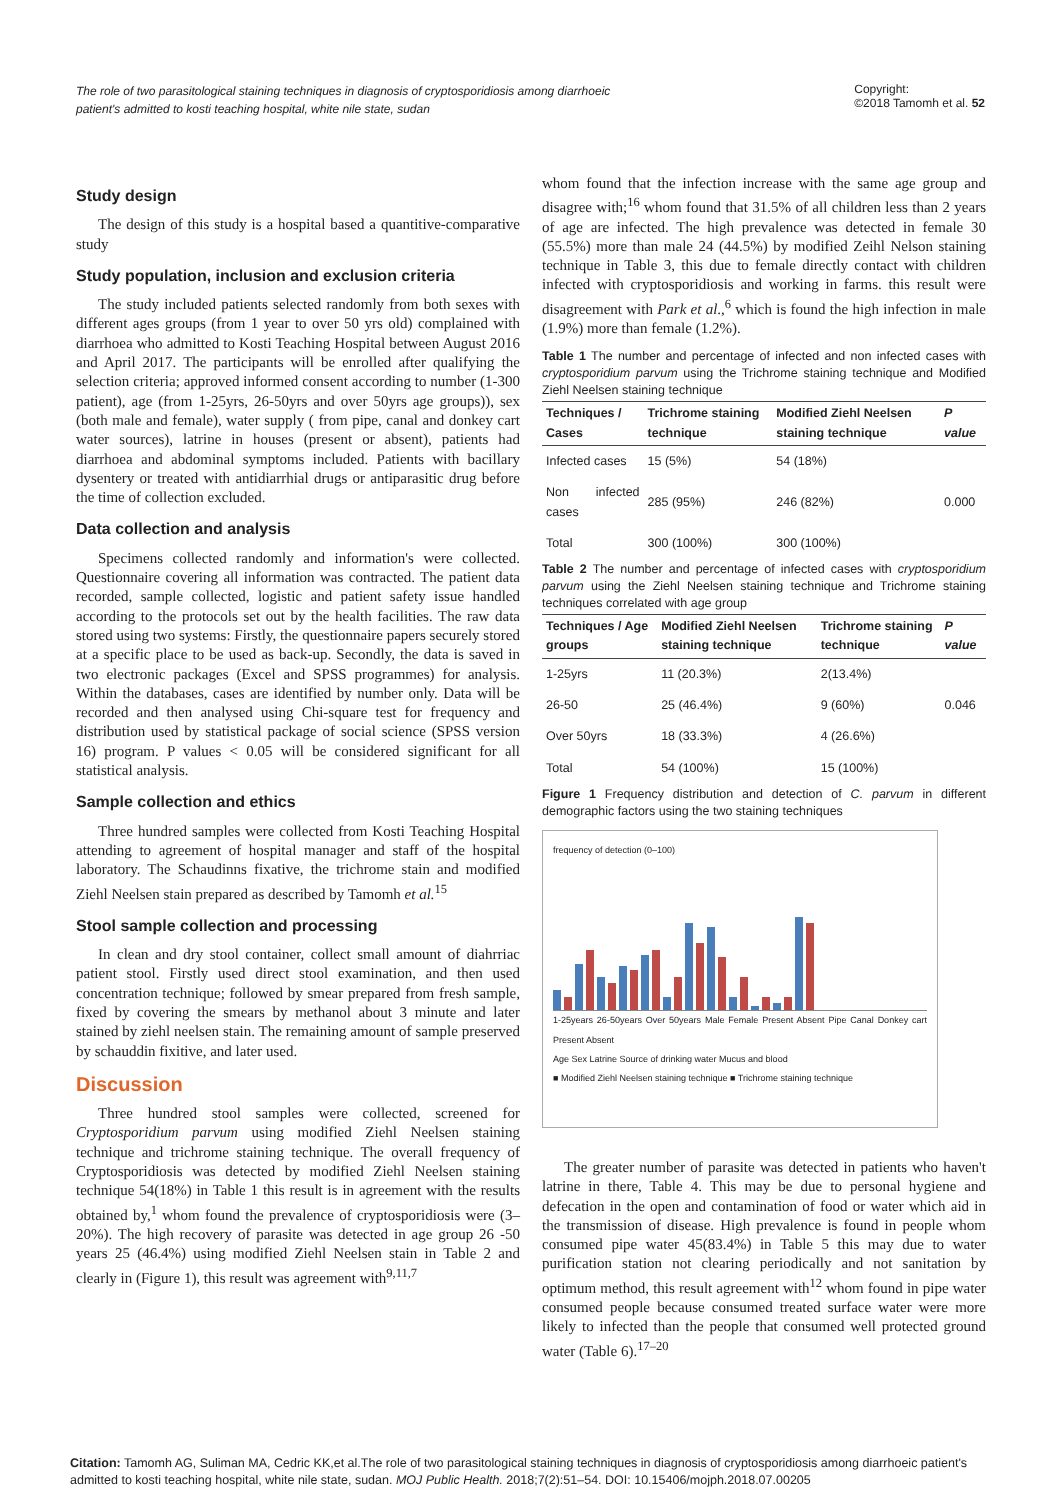The role of two parasitological staining techniques in diagnosis of cryptosporidiosis among diarrhoeic
patient's admitted to kosti teaching hospital, white nile state, sudan Copyright:
©2018 Tamomh et al. 52
Study design
The design of this study is a hospital based a quantitive-comparative study
Study population, inclusion and exclusion criteria
The study included patients selected randomly from both sexes with different ages groups (from 1 year to over 50 yrs old) complained with diarrhoea who admitted to Kosti Teaching Hospital between August 2016 and April 2017. The participants will be enrolled after qualifying the selection criteria; approved informed consent according to number (1-300 patient), age (from 1-25yrs, 26-50yrs and over 50yrs age groups)), sex (both male and female), water supply ( from pipe, canal and donkey cart water sources), latrine in houses (present or absent), patients had diarrhoea and abdominal symptoms included. Patients with bacillary dysentery or treated with antidiarrhial drugs or antiparasitic drug before the time of collection excluded.
Data collection and analysis
Specimens collected randomly and information's were collected. Questionnaire covering all information was contracted. The patient data recorded, sample collected, logistic and patient safety issue handled according to the protocols set out by the health facilities. The raw data stored using two systems: Firstly, the questionnaire papers securely stored at a specific place to be used as back-up. Secondly, the data is saved in two electronic packages (Excel and SPSS programmes) for analysis. Within the databases, cases are identified by number only. Data will be recorded and then analysed using Chi-square test for frequency and distribution used by statistical package of social science (SPSS version 16) program. P values < 0.05 will be considered significant for all statistical analysis.
Sample collection and ethics
Three hundred samples were collected from Kosti Teaching Hospital attending to agreement of hospital manager and staff of the hospital laboratory. The Schaudinns fixative, the trichrome stain and modified Ziehl Neelsen stain prepared as described by Tamomh et al.<sup>15</sup>
Stool sample collection and processing
In clean and dry stool container, collect small amount of diahrriac patient stool. Firstly used direct stool examination, and then used concentration technique; followed by smear prepared from fresh sample, fixed by covering the smears by methanol about 3 minute and later stained by ziehl neelsen stain. The remaining amount of sample preserved by schauddin fixitive, and later used.
Discussion
Three hundred stool samples were collected, screened for Cryptosporidium parvum using modified Ziehl Neelsen staining technique and trichrome staining technique. The overall frequency of Cryptosporidiosis was detected by modified Ziehl Neelsen staining technique 54(18%) in Table 1 this result is in agreement with the results obtained by,<sup>1</sup> whom found the prevalence of cryptosporidiosis were (3–20%). The high recovery of parasite was detected in age group 26 -50 years 25 (46.4%) using modified Ziehl Neelsen stain in Table 2 and clearly in (Figure 1), this result was agreement with<sup>9,11,7</sup>
whom found that the infection increase with the same age group and disagree with;<sup>16</sup> whom found that 31.5% of all children less than 2 years of age are infected. The high prevalence was detected in female 30 (55.5%) more than male 24 (44.5%) by modified Zeihl Nelson staining technique in Table 3, this due to female directly contact with children infected with cryptosporidiosis and working in farms. this result were disagreement with Park et al.,<sup>6</sup> which is found the high infection in male (1.9%) more than female (1.2%).
Table 1 The number and percentage of infected and non infected cases with cryptosporidium parvum using the Trichrome staining technique and Modified Ziehl Neelsen staining technique
| Techniques / Cases | Trichrome staining technique | Modified Ziehl Neelsen staining technique | P value |
| --- | --- | --- | --- |
| Infected cases | 15 (5%) | 54 (18%) | |
| Non infected cases | 285 (95%) | 246 (82%) | 0.000 |
| Total | 300 (100%) | 300 (100%) | |
Table 2 The number and percentage of infected cases with cryptosporidium parvum using the Ziehl Neelsen staining technique and Trichrome staining techniques correlated with age group
| Techniques / Age groups | Modified Ziehl Neelsen staining technique | Trichrome staining technique | P value |
| --- | --- | --- | --- |
| 1-25yrs | 11 (20.3%) | 2(13.4%) | |
| 26-50 | 25 (46.4%) | 9 (60%) | 0.046 |
| Over 50yrs | 18 (33.3%) | 4 (26.6%) | |
| Total | 54 (100%) | 15 (100%) | |
Figure 1 Frequency distribution and detection of C. parvum in different demographic factors using the two staining techniques
frequency of detection (0–100)
1-25years 26-50years Over 50years Male Female Present Absent Pipe Canal Donkey cart Present Absent
Age Sex Latrine Source of drinking water Mucus and blood
■ Modified Ziehl Neelsen staining technique ■ Trichrome staining technique
The greater number of parasite was detected in patients who haven't latrine in there, Table 4. This may be due to personal hygiene and defecation in the open and contamination of food or water which aid in the transmission of disease. High prevalence is found in people whom consumed pipe water 45(83.4%) in Table 5 this may due to water purification station not clearing periodically and not sanitation by optimum method, this result agreement with<sup>12</sup> whom found in pipe water consumed people because consumed treated surface water were more likely to infected than the people that consumed well protected ground water (Table 6).<sup>17–20</sup>
Citation: Tamomh AG, Suliman MA, Cedric KK,et al.The role of two parasitological staining techniques in diagnosis of cryptosporidiosis among diarrhoeic patient's admitted to kosti teaching hospital, white nile state, sudan. MOJ Public Health. 2018;7(2):51–54. DOI: 10.15406/mojph.2018.07.00205